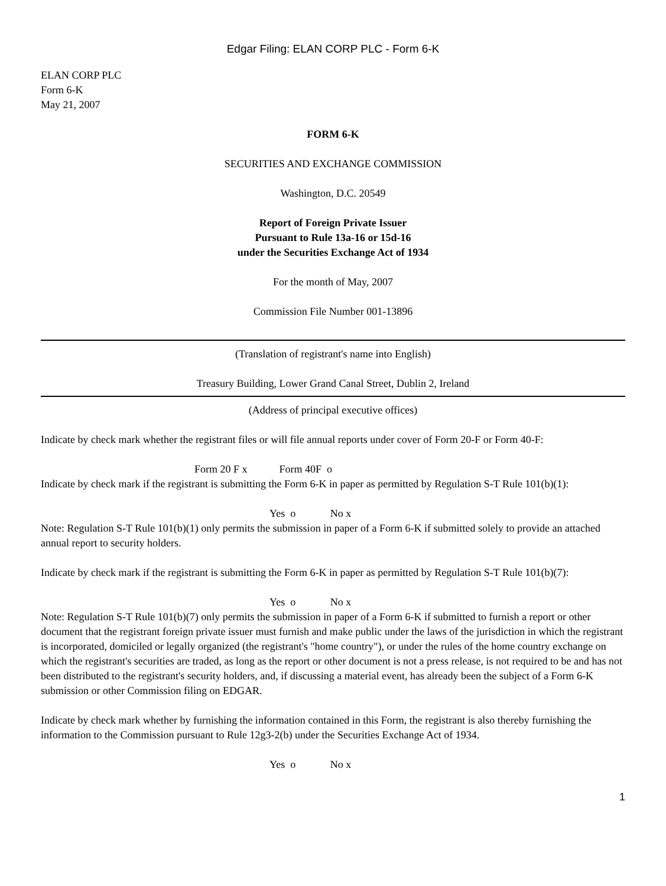Edgar Filing: ELAN CORP PLC - Form 6-K
ELAN CORP PLC
Form 6-K
May 21, 2007
FORM 6-K
SECURITIES AND EXCHANGE COMMISSION
Washington, D.C. 20549
Report of Foreign Private Issuer
Pursuant to Rule 13a-16 or 15d-16
under the Securities Exchange Act of 1934
For the month of May, 2007
Commission File Number 001-13896
(Translation of registrant's name into English)
Treasury Building, Lower Grand Canal Street, Dublin 2, Ireland
(Address of principal executive offices)
Indicate by check mark whether the registrant files or will file annual reports under cover of Form 20-F or Form 40-F:
Form 20 F x Form 40F o
Indicate by check mark if the registrant is submitting the Form 6-K in paper as permitted by Regulation S-T Rule 101(b)(1):
Yes o No x
Note: Regulation S-T Rule 101(b)(1) only permits the submission in paper of a Form 6-K if submitted solely to provide an attached annual report to security holders.
Indicate by check mark if the registrant is submitting the Form 6-K in paper as permitted by Regulation S-T Rule 101(b)(7):
Yes o No x
Note: Regulation S-T Rule 101(b)(7) only permits the submission in paper of a Form 6-K if submitted to furnish a report or other document that the registrant foreign private issuer must furnish and make public under the laws of the jurisdiction in which the registrant is incorporated, domiciled or legally organized (the registrant's "home country"), or under the rules of the home country exchange on which the registrant's securities are traded, as long as the report or other document is not a press release, is not required to be and has not been distributed to the registrant's security holders, and, if discussing a material event, has already been the subject of a Form 6-K submission or other Commission filing on EDGAR.
Indicate by check mark whether by furnishing the information contained in this Form, the registrant is also thereby furnishing the information to the Commission pursuant to Rule 12g3-2(b) under the Securities Exchange Act of 1934.
Yes o No x
1